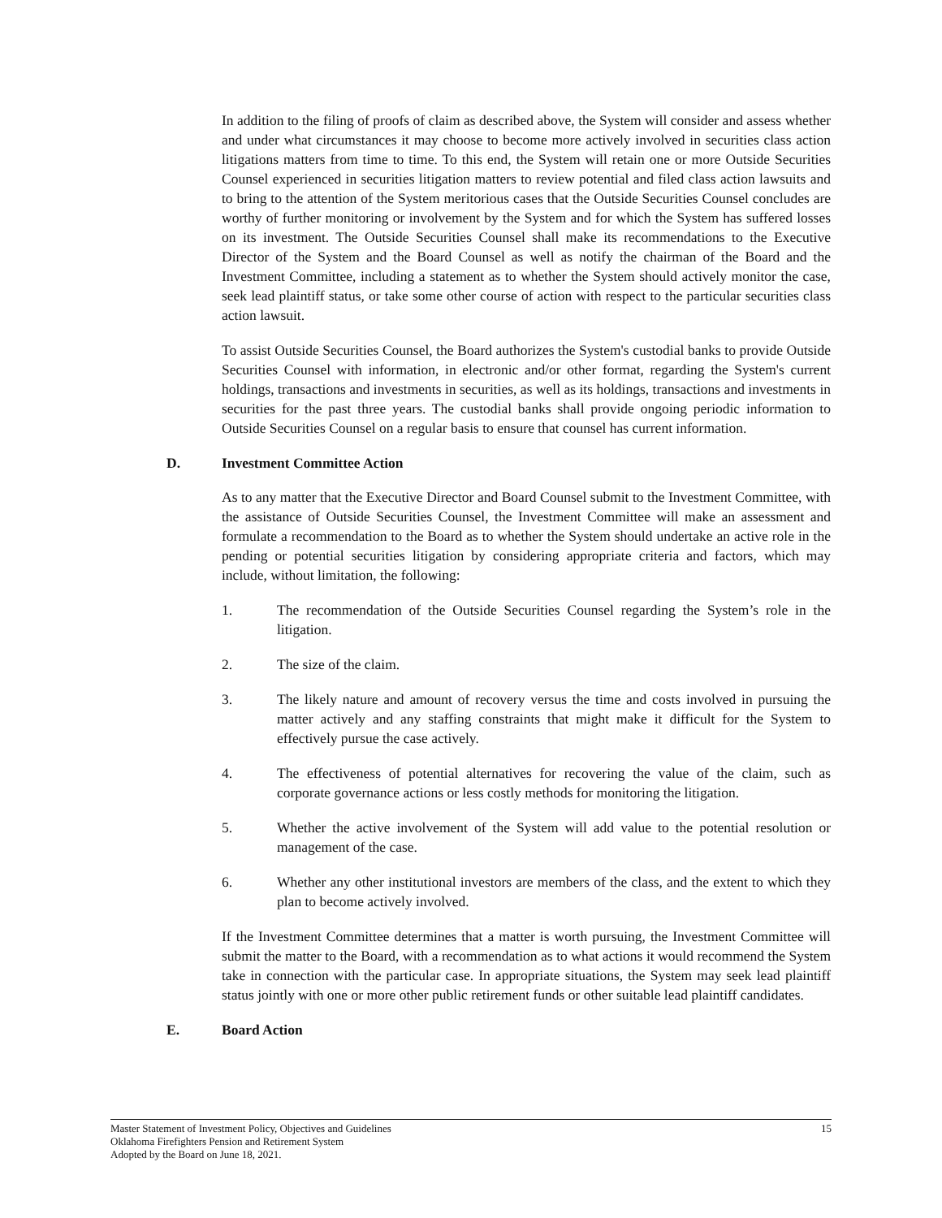In addition to the filing of proofs of claim as described above, the System will consider and assess whether and under what circumstances it may choose to become more actively involved in securities class action litigations matters from time to time. To this end, the System will retain one or more Outside Securities Counsel experienced in securities litigation matters to review potential and filed class action lawsuits and to bring to the attention of the System meritorious cases that the Outside Securities Counsel concludes are worthy of further monitoring or involvement by the System and for which the System has suffered losses on its investment. The Outside Securities Counsel shall make its recommendations to the Executive Director of the System and the Board Counsel as well as notify the chairman of the Board and the Investment Committee, including a statement as to whether the System should actively monitor the case, seek lead plaintiff status, or take some other course of action with respect to the particular securities class action lawsuit.
To assist Outside Securities Counsel, the Board authorizes the System's custodial banks to provide Outside Securities Counsel with information, in electronic and/or other format, regarding the System's current holdings, transactions and investments in securities, as well as its holdings, transactions and investments in securities for the past three years. The custodial banks shall provide ongoing periodic information to Outside Securities Counsel on a regular basis to ensure that counsel has current information.
D. Investment Committee Action
As to any matter that the Executive Director and Board Counsel submit to the Investment Committee, with the assistance of Outside Securities Counsel, the Investment Committee will make an assessment and formulate a recommendation to the Board as to whether the System should undertake an active role in the pending or potential securities litigation by considering appropriate criteria and factors, which may include, without limitation, the following:
1. The recommendation of the Outside Securities Counsel regarding the System’s role in the litigation.
2. The size of the claim.
3. The likely nature and amount of recovery versus the time and costs involved in pursuing the matter actively and any staffing constraints that might make it difficult for the System to effectively pursue the case actively.
4. The effectiveness of potential alternatives for recovering the value of the claim, such as corporate governance actions or less costly methods for monitoring the litigation.
5. Whether the active involvement of the System will add value to the potential resolution or management of the case.
6. Whether any other institutional investors are members of the class, and the extent to which they plan to become actively involved.
If the Investment Committee determines that a matter is worth pursuing, the Investment Committee will submit the matter to the Board, with a recommendation as to what actions it would recommend the System take in connection with the particular case. In appropriate situations, the System may seek lead plaintiff status jointly with one or more other public retirement funds or other suitable lead plaintiff candidates.
E. Board Action
15 Master Statement of Investment Policy, Objectives and Guidelines
Oklahoma Firefighters Pension and Retirement System
Adopted by the Board on June 18, 2021.